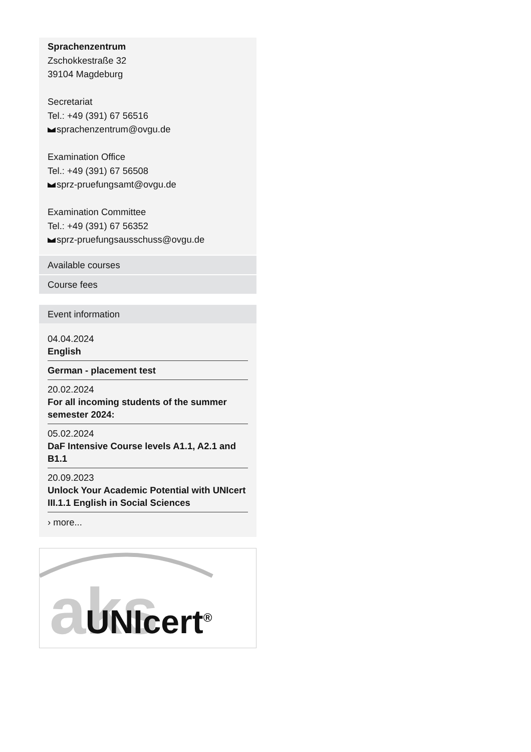Sprachenzentrum
Zschokkestraße 32
39104 Magdeburg
Secretariat
Tel.: +49 (391) 67 56516
sprachenzentrum@ovgu.de
Examination Office
Tel.: +49 (391) 67 56508
sprz-pruefungsamt@ovgu.de
Examination Committee
Tel.: +49 (391) 67 56352
sprz-pruefungsausschuss@ovgu.de
Available courses
Course fees
Event information
04.04.2024
English
German - placement test
20.02.2024
For all incoming students of the summer semester 2024:
05.02.2024
DaF Intensive Course levels A1.1, A2.1 and B1.1
20.09.2023
Unlock Your Academic Potential with UNIcert III.1.1 English in Social Sciences
› more...
aks
UNIcert<sup>®</sup>